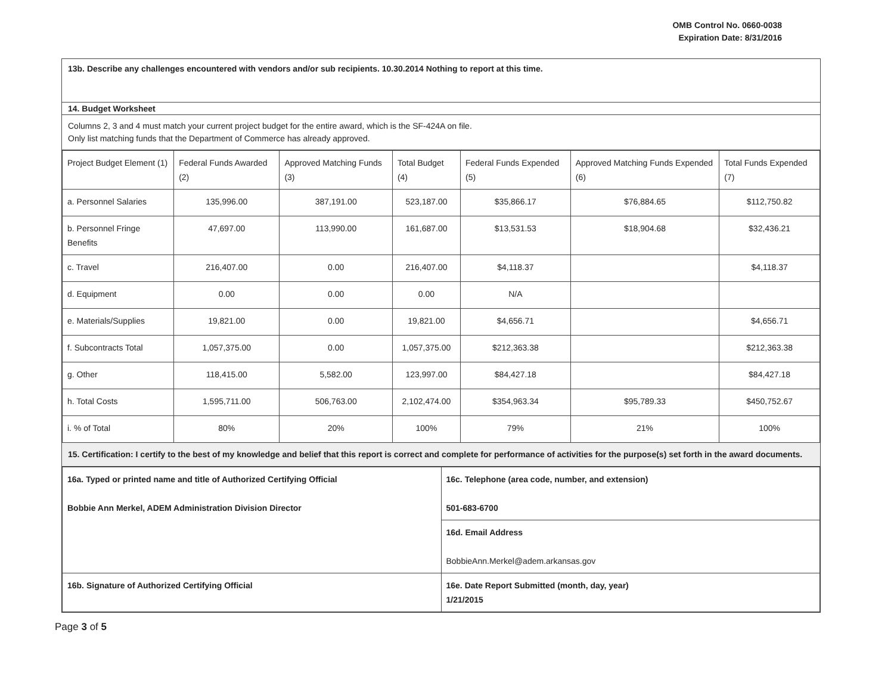OMB Control No. 0660-0038
Expiration Date: 8/31/2016
13b. Describe any challenges encountered with vendors and/or sub recipients. 10.30.2014 Nothing to report at this time.
14. Budget Worksheet
Columns 2, 3 and 4 must match your current project budget for the entire award, which is the SF-424A on file.
Only list matching funds that the Department of Commerce has already approved.
| Project Budget Element (1) | Federal Funds Awarded (2) | Approved Matching Funds (3) | Total Budget (4) | Federal Funds Expended (5) | Approved Matching Funds Expended (6) | Total Funds Expended (7) |
| --- | --- | --- | --- | --- | --- | --- |
| a. Personnel Salaries | 135,996.00 | 387,191.00 | 523,187.00 | $35,866.17 | $76,884.65 | $112,750.82 |
| b. Personnel Fringe Benefits | 47,697.00 | 113,990.00 | 161,687.00 | $13,531.53 | $18,904.68 | $32,436.21 |
| c. Travel | 216,407.00 | 0.00 | 216,407.00 | $4,118.37 | | $4,118.37 |
| d. Equipment | 0.00 | 0.00 | 0.00 | N/A | | |
| e. Materials/Supplies | 19,821.00 | 0.00 | 19,821.00 | $4,656.71 | | $4,656.71 |
| f. Subcontracts Total | 1,057,375.00 | 0.00 | 1,057,375.00 | $212,363.38 | | $212,363.38 |
| g. Other | 118,415.00 | 5,582.00 | 123,997.00 | $84,427.18 | | $84,427.18 |
| h. Total Costs | 1,595,711.00 | 506,763.00 | 2,102,474.00 | $354,963.34 | $95,789.33 | $450,752.67 |
| i. % of Total | 80% | 20% | 100% | 79% | 21% | 100% |
15. Certification: I certify to the best of my knowledge and belief that this report is correct and complete for performance of activities for the purpose(s) set forth in the award documents.
| 16a. Typed or printed name and title of Authorized Certifying Official Bobbie Ann Merkel, ADEM Administration Division Director | 16c. Telephone (area code, number, and extension) 501-683-6700 |
| | 16d. Email Address BobbieAnn.Merkel@adem.arkansas.gov |
| 16b. Signature of Authorized Certifying Official | 16e. Date Report Submitted (month, day, year) 1/21/2015 |
Page 3 of 5